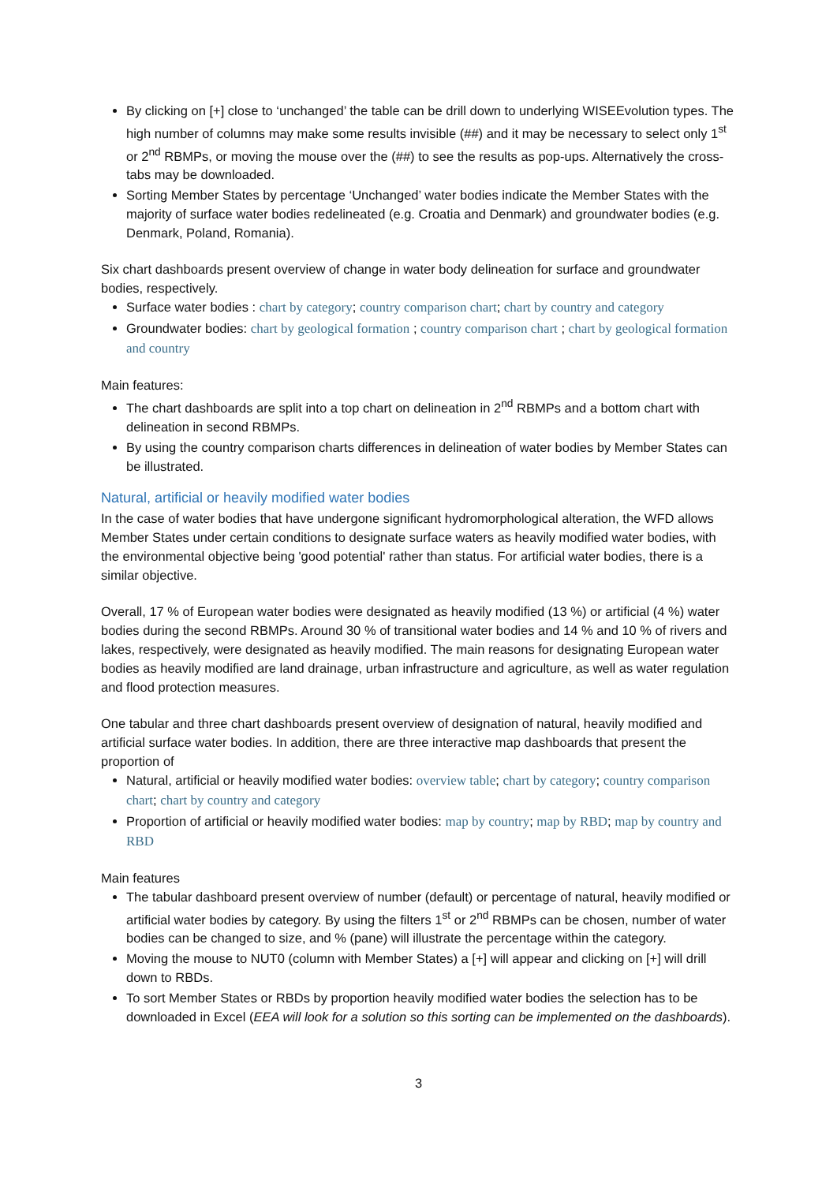By clicking on [+] close to ‘unchanged’ the table can be drill down to underlying WISEEvolution types. The high number of columns may make some results invisible (##) and it may be necessary to select only 1<sup>st</sup> or 2<sup>nd</sup> RBMPs, or moving the mouse over the (##) to see the results as pop-ups. Alternatively the cross-tabs may be downloaded.
Sorting Member States by percentage ‘Unchanged’ water bodies indicate the Member States with the majority of surface water bodies redelineated (e.g. Croatia and Denmark) and groundwater bodies (e.g. Denmark, Poland, Romania).
Six chart dashboards present overview of change in water body delineation for surface and groundwater bodies, respectively.
Surface water bodies : chart by category; country comparison chart; chart by country and category
Groundwater bodies: chart by geological formation ; country comparison chart ; chart by geological formation and country
Main features:
The chart dashboards are split into a top chart on delineation in 2<sup>nd</sup> RBMPs and a bottom chart with delineation in second RBMPs.
By using the country comparison charts differences in delineation of water bodies by Member States can be illustrated.
Natural, artificial or heavily modified water bodies
In the case of water bodies that have undergone significant hydromorphological alteration, the WFD allows Member States under certain conditions to designate surface waters as heavily modified water bodies, with the environmental objective being 'good potential' rather than status. For artificial water bodies, there is a similar objective.
Overall, 17 % of European water bodies were designated as heavily modified (13 %) or artificial (4 %) water bodies during the second RBMPs. Around 30 % of transitional water bodies and 14 % and 10 % of rivers and lakes, respectively, were designated as heavily modified. The main reasons for designating European water bodies as heavily modified are land drainage, urban infrastructure and agriculture, as well as water regulation and flood protection measures.
One tabular and three chart dashboards present overview of designation of natural, heavily modified and artificial surface water bodies. In addition, there are three interactive map dashboards that present the proportion of
Natural, artificial or heavily modified water bodies: overview table; chart by category; country comparison chart; chart by country and category
Proportion of artificial or heavily modified water bodies: map by country; map by RBD; map by country and RBD
Main features
The tabular dashboard present overview of number (default) or percentage of natural, heavily modified or artificial water bodies by category. By using the filters 1<sup>st</sup> or 2<sup>nd</sup> RBMPs can be chosen, number of water bodies can be changed to size, and % (pane) will illustrate the percentage within the category.
Moving the mouse to NUT0 (column with Member States) a [+] will appear and clicking on [+] will drill down to RBDs.
To sort Member States or RBDs by proportion heavily modified water bodies the selection has to be downloaded in Excel (EEA will look for a solution so this sorting can be implemented on the dashboards).
3